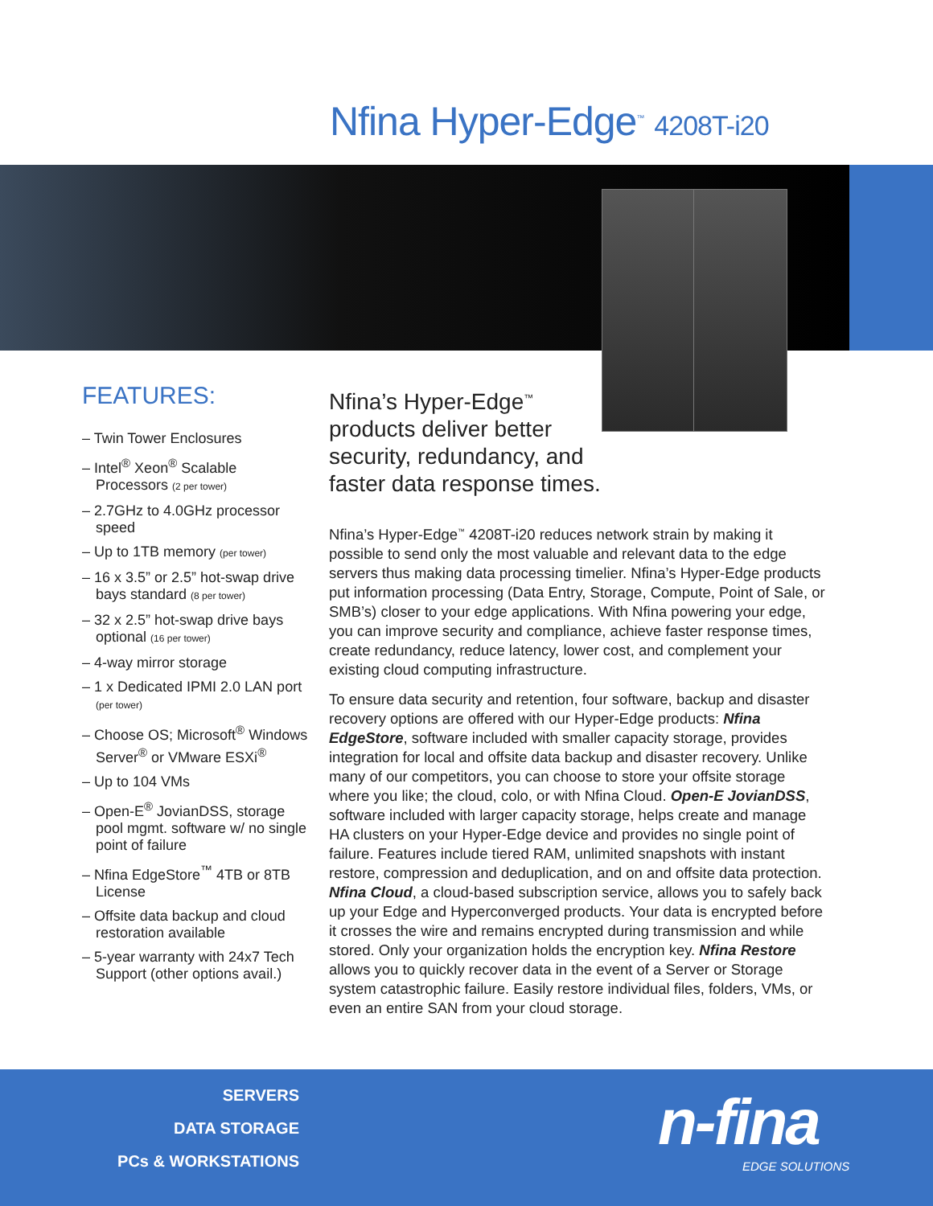Nfina Hyper-Edge<sup>™</sup> 4208T-i20
FEATURES:
– Twin Tower Enclosures
– Intel<sup>®</sup> Xeon<sup>®</sup> Scalable Processors (2 per tower)
– 2.7GHz to 4.0GHz processor speed
– Up to 1TB memory (per tower)
– 16 x 3.5” or 2.5” hot-swap drive bays standard (8 per tower)
– 32 x 2.5” hot-swap drive bays optional (16 per tower)
– 4-way mirror storage
– 1 x Dedicated IPMI 2.0 LAN port (per tower)
– Choose OS; Microsoft<sup>®</sup> Windows Server<sup>®</sup> or VMware ESXi<sup>®</sup>
– Up to 104 VMs
– Open-E<sup>®</sup> JovianDSS, storage pool mgmt. software w/ no single point of failure
– Nfina EdgeStore<sup>™</sup> 4TB or 8TB License
– Offsite data backup and cloud restoration available
– 5-year warranty with 24x7 Tech Support (other options avail.)
Nfina’s Hyper-Edge<sup>™</sup>
products deliver better
security, redundancy, and
faster data response times.
Nfina’s Hyper-Edge<sup>™</sup> 4208T-i20 reduces network strain by making it possible to send only the most valuable and relevant data to the edge servers thus making data processing timelier. Nfina’s Hyper-Edge products put information processing (Data Entry, Storage, Compute, Point of Sale, or SMB’s) closer to your edge applications. With Nfina powering your edge, you can improve security and compliance, achieve faster response times, create redundancy, reduce latency, lower cost, and complement your existing cloud computing infrastructure.
To ensure data security and retention, four software, backup and disaster recovery options are offered with our Hyper-Edge products: Nfina EdgeStore, software included with smaller capacity storage, provides integration for local and offsite data backup and disaster recovery. Unlike many of our competitors, you can choose to store your offsite storage where you like; the cloud, colo, or with Nfina Cloud. Open-E JovianDSS, software included with larger capacity storage, helps create and manage HA clusters on your Hyper-Edge device and provides no single point of failure. Features include tiered RAM, unlimited snapshots with instant restore, compression and deduplication, and on and offsite data protection. Nfina Cloud, a cloud-based subscription service, allows you to safely back up your Edge and Hyperconverged products. Your data is encrypted before it crosses the wire and remains encrypted during transmission and while stored. Only your organization holds the encryption key. Nfina Restore allows you to quickly recover data in the event of a Server or Storage system catastrophic failure. Easily restore individual files, folders, VMs, or even an entire SAN from your cloud storage.
SERVERS
DATA STORAGE
PCs & WORKSTATIONS
n-fina
EDGE SOLUTIONS